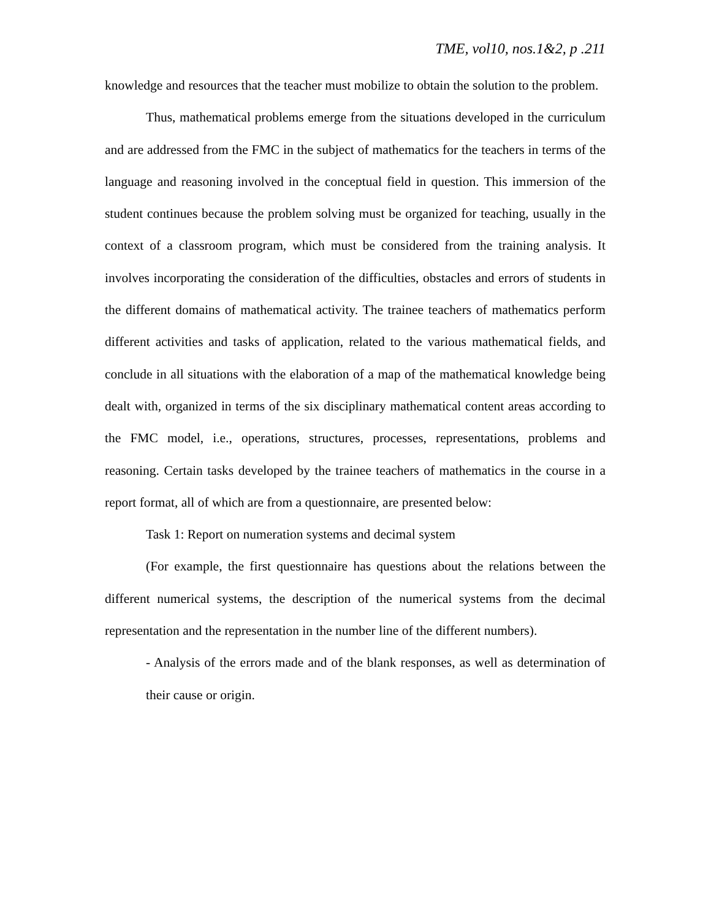TME, vol10, nos.1&2, p .211
knowledge and resources that the teacher must mobilize to obtain the solution to the problem.
Thus, mathematical problems emerge from the situations developed in the curriculum and are addressed from the FMC in the subject of mathematics for the teachers in terms of the language and reasoning involved in the conceptual field in question. This immersion of the student continues because the problem solving must be organized for teaching, usually in the context of a classroom program, which must be considered from the training analysis. It involves incorporating the consideration of the difficulties, obstacles and errors of students in the different domains of mathematical activity. The trainee teachers of mathematics perform different activities and tasks of application, related to the various mathematical fields, and conclude in all situations with the elaboration of a map of the mathematical knowledge being dealt with, organized in terms of the six disciplinary mathematical content areas according to the FMC model, i.e., operations, structures, processes, representations, problems and reasoning. Certain tasks developed by the trainee teachers of mathematics in the course in a report format, all of which are from a questionnaire, are presented below:
Task 1: Report on numeration systems and decimal system
(For example, the first questionnaire has questions about the relations between the different numerical systems, the description of the numerical systems from the decimal representation and the representation in the number line of the different numbers).
- Analysis of the errors made and of the blank responses, as well as determination of their cause or origin.